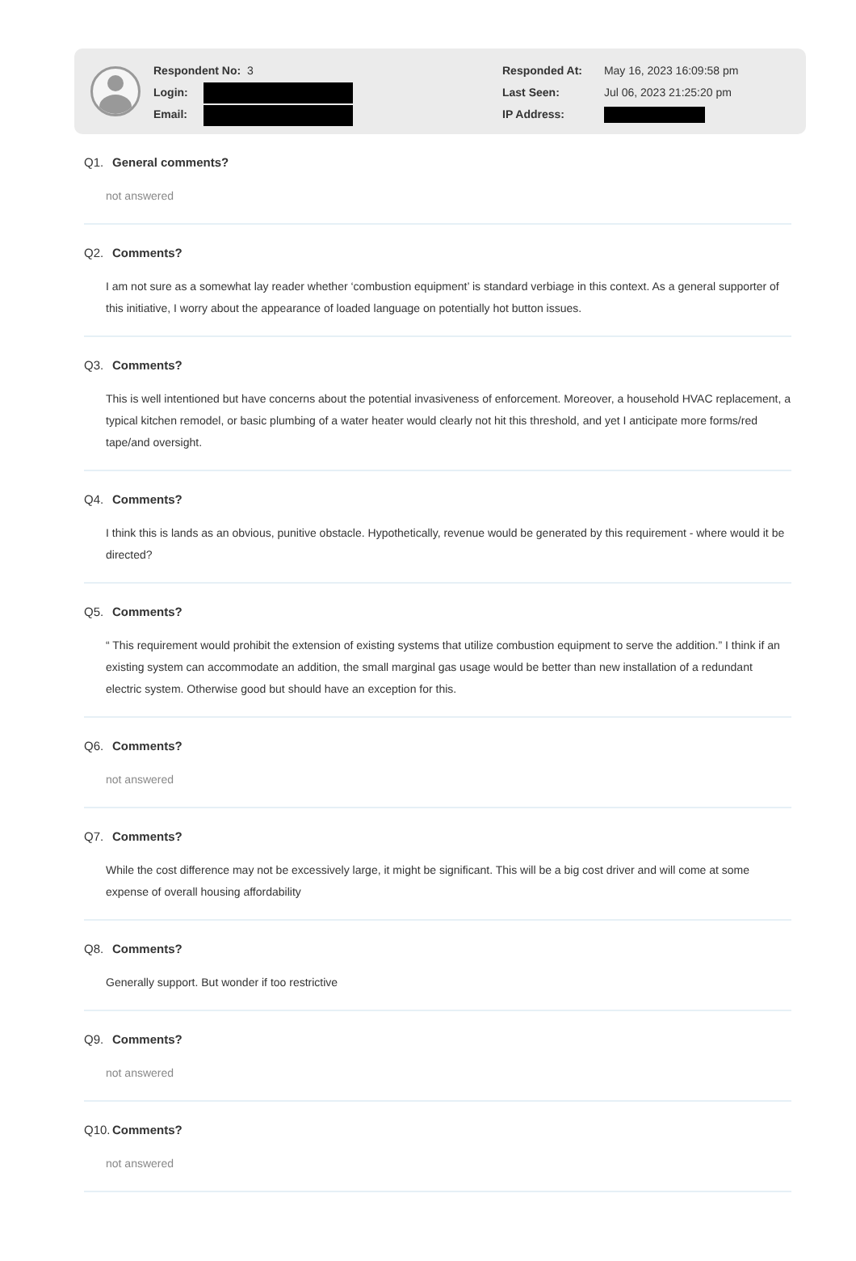Respondent No: 3
Login:
Email:
Responded At: May 16, 2023 16:09:58 pm
Last Seen: Jul 06, 2023 21:25:20 pm
IP Address:
Q1. General comments?
not answered
Q2. Comments?
I am not sure as a somewhat lay reader whether ‘combustion equipment’ is standard verbiage in this context. As a general supporter of this initiative, I worry about the appearance of loaded language on potentially hot button issues.
Q3. Comments?
This is well intentioned but have concerns about the potential invasiveness of enforcement. Moreover, a household HVAC replacement, a typical kitchen remodel, or basic plumbing of a water heater would clearly not hit this threshold, and yet I anticipate more forms/red tape/and oversight.
Q4. Comments?
I think this is lands as an obvious, punitive obstacle. Hypothetically, revenue would be generated by this requirement - where would it be directed?
Q5. Comments?
“ This requirement would prohibit the extension of existing systems that utilize combustion equipment to serve the addition.” I think if an existing system can accommodate an addition, the small marginal gas usage would be better than new installation of a redundant electric system. Otherwise good but should have an exception for this.
Q6. Comments?
not answered
Q7. Comments?
While the cost difference may not be excessively large, it might be significant. This will be a big cost driver and will come at some expense of overall housing affordability
Q8. Comments?
Generally support. But wonder if too restrictive
Q9. Comments?
not answered
Q10. Comments?
not answered